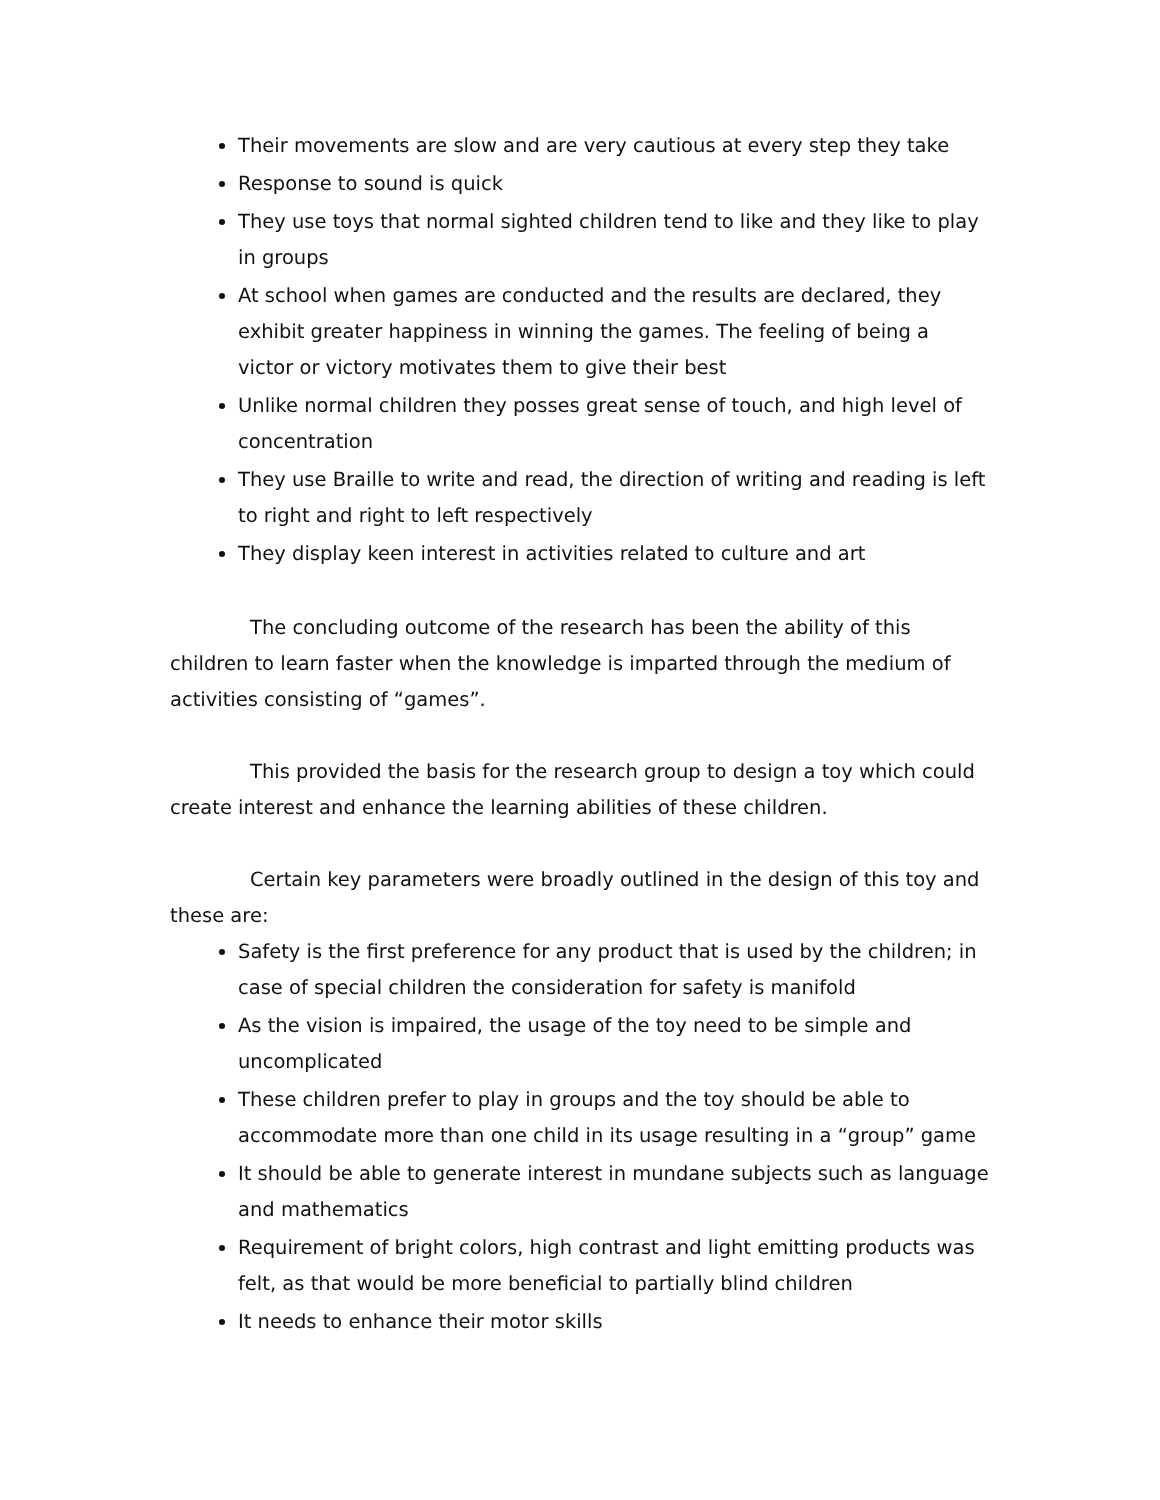Their movements are slow and are very cautious at every step they take
Response to sound is quick
They use toys that normal sighted children tend to like and they like to play in groups
At school when games are conducted and the results are declared, they exhibit greater happiness in winning the games. The feeling of being a victor or victory motivates them to give their best
Unlike normal children they posses great sense of touch, and high level of concentration
They use Braille to write and read, the direction of writing and reading is left to right and right to left respectively
They display keen interest in activities related to culture and art
The concluding outcome of the research has been the ability of this children to learn faster when the knowledge is imparted through the medium of activities consisting of “games”.
This provided the basis for the research group to design a toy which could create interest and enhance the learning abilities of these children.
Certain key parameters were broadly outlined in the design of this toy and these are:
Safety is the first preference for any product that is used by the children; in case of special children the consideration for safety is manifold
As the vision is impaired, the usage of the toy need to be simple and uncomplicated
These children prefer to play in groups and the toy should be able to accommodate more than one child in its usage resulting in a “group” game
It should be able to generate interest in mundane subjects such as language and mathematics
Requirement of bright colors, high contrast and light emitting products was felt, as that would be more beneficial to partially blind children
It needs to enhance their motor skills